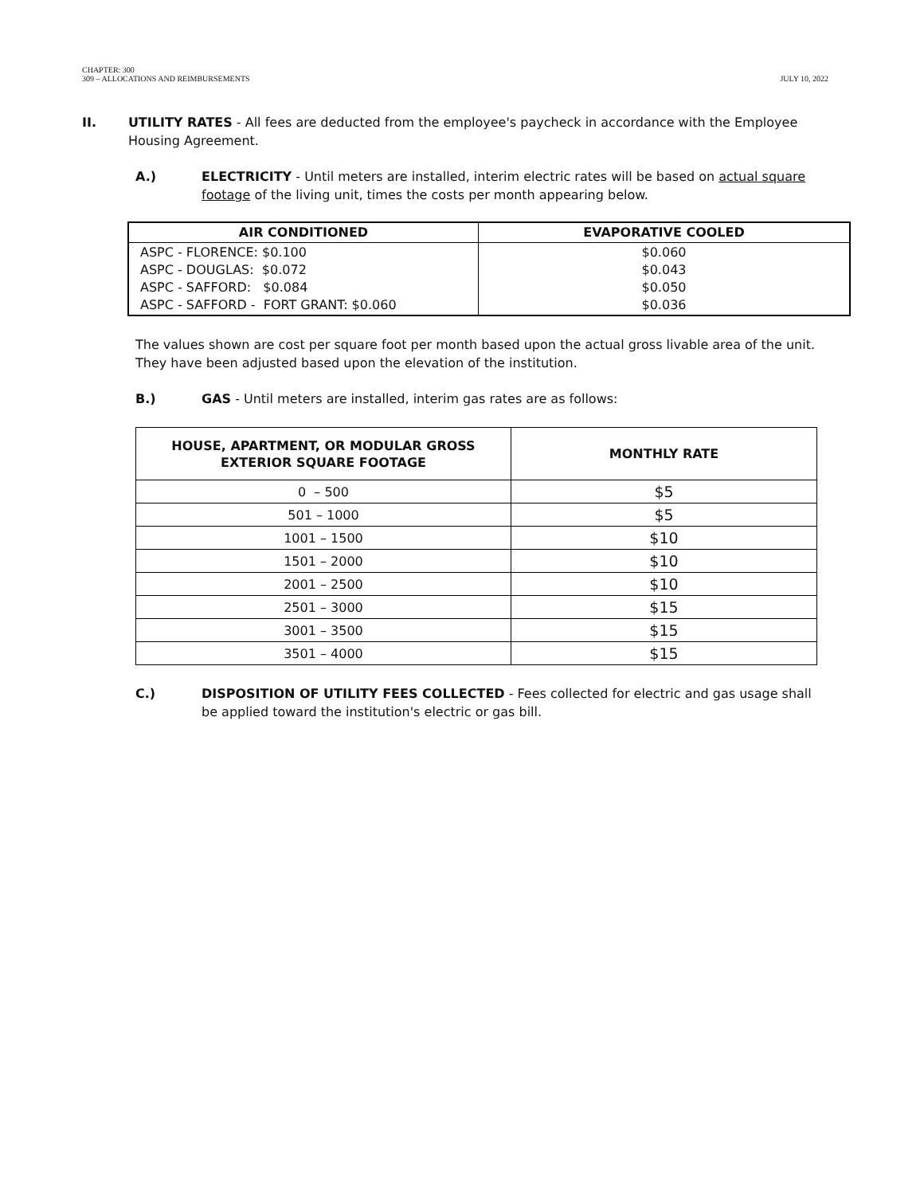CHAPTER: 300
309 – ALLOCATIONS AND REIMBURSEMENTS
JULY 10, 2022
II. UTILITY RATES - All fees are deducted from the employee's paycheck in accordance with the Employee Housing Agreement.
A.) ELECTRICITY - Until meters are installed, interim electric rates will be based on actual square footage of the living unit, times the costs per month appearing below.
| AIR CONDITIONED | EVAPORATIVE COOLED |
| --- | --- |
| ASPC - FLORENCE: $0.100 ASPC - DOUGLAS: $0.072 ASPC - SAFFORD: $0.084 ASPC - SAFFORD - FORT GRANT: $0.060 | $0.060 $0.043 $0.050 $0.036 |
The values shown are cost per square foot per month based upon the actual gross livable area of the unit. They have been adjusted based upon the elevation of the institution.
B.) GAS - Until meters are installed, interim gas rates are as follows:
| HOUSE, APARTMENT, OR MODULAR GROSS EXTERIOR SQUARE FOOTAGE | MONTHLY RATE |
| --- | --- |
| 0 – 500 | $5 |
| 501 – 1000 | $5 |
| 1001 – 1500 | $10 |
| 1501 – 2000 | $10 |
| 2001 – 2500 | $10 |
| 2501 – 3000 | $15 |
| 3001 – 3500 | $15 |
| 3501 – 4000 | $15 |
C.) DISPOSITION OF UTILITY FEES COLLECTED - Fees collected for electric and gas usage shall be applied toward the institution's electric or gas bill.